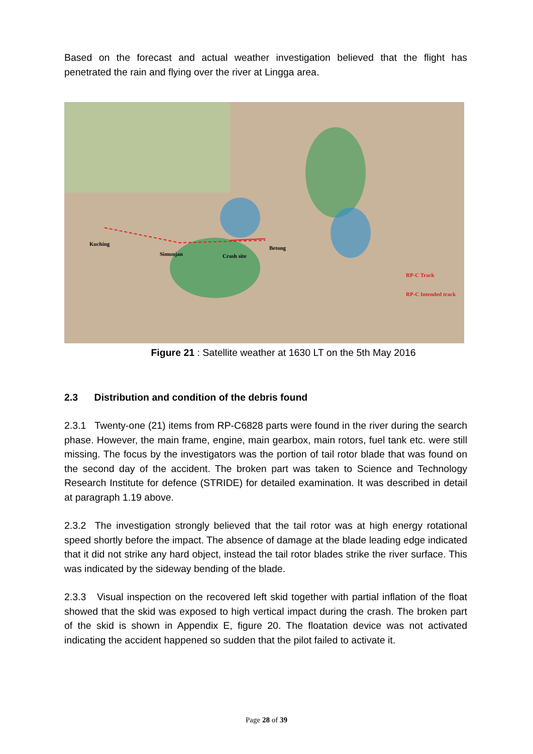Based on the forecast and actual weather investigation believed that the flight has penetrated the rain and flying over the river at Lingga area.
Kuching
Simunjan Crash site
Betong
RP-C Track
RP-C Intended track
Figure 21 : Satellite weather at 1630 LT on the 5th May 2016
2.3 Distribution and condition of the debris found
2.3.1 Twenty-one (21) items from RP-C6828 parts were found in the river during the search phase. However, the main frame, engine, main gearbox, main rotors, fuel tank etc. were still missing. The focus by the investigators was the portion of tail rotor blade that was found on the second day of the accident. The broken part was taken to Science and Technology Research Institute for defence (STRIDE) for detailed examination. It was described in detail at paragraph 1.19 above.
2.3.2 The investigation strongly believed that the tail rotor was at high energy rotational speed shortly before the impact. The absence of damage at the blade leading edge indicated that it did not strike any hard object, instead the tail rotor blades strike the river surface. This was indicated by the sideway bending of the blade.
2.3.3 Visual inspection on the recovered left skid together with partial inflation of the float showed that the skid was exposed to high vertical impact during the crash. The broken part of the skid is shown in Appendix E, figure 20. The floatation device was not activated indicating the accident happened so sudden that the pilot failed to activate it.
Page 28 of 39